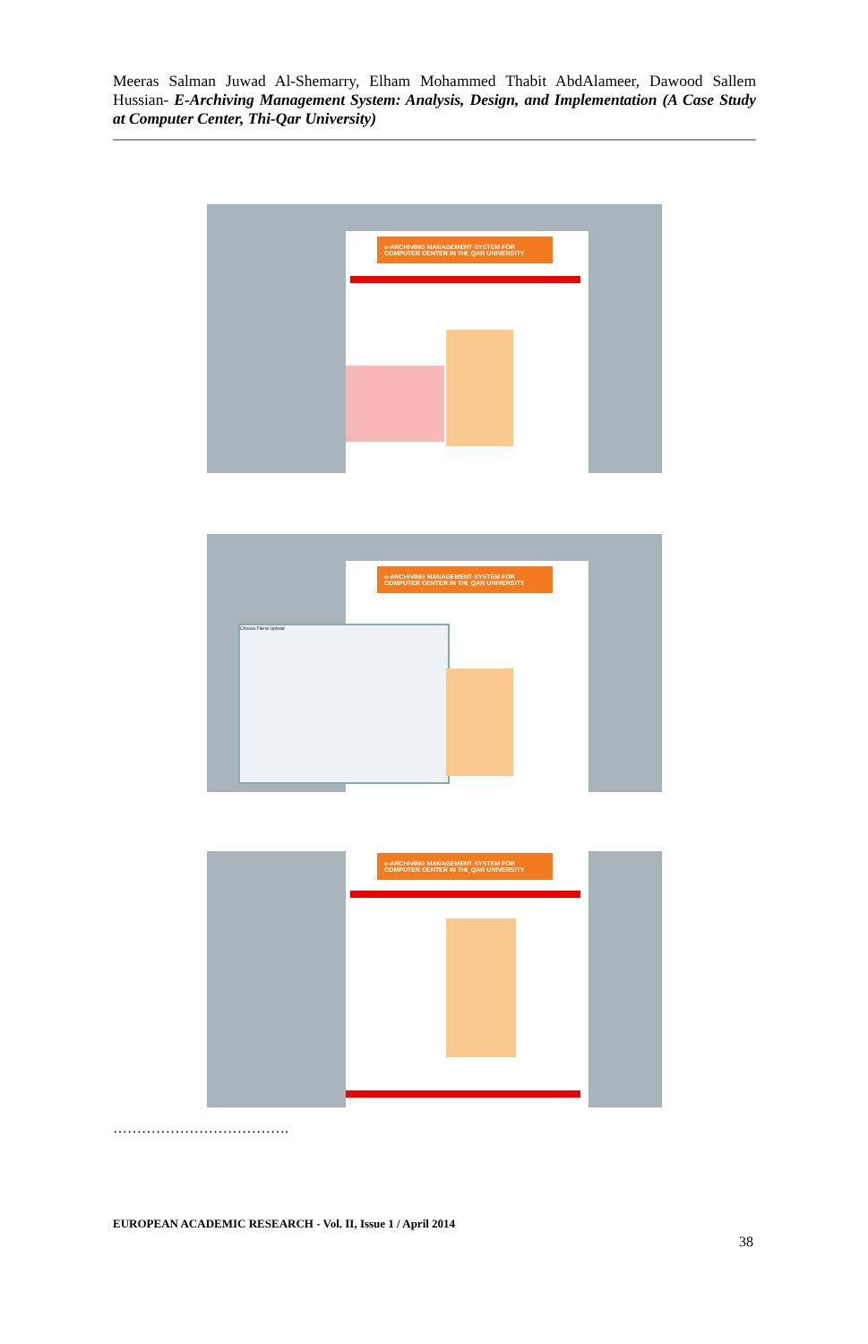Meeras Salman Juwad Al-Shemarry, Elham Mohammed Thabit AbdAlameer, Dawood Sallem Hussian- E-Archiving Management System: Analysis, Design, and Implementation (A Case Study at Computer Center, Thi-Qar University)
e-ARCHIVING MANAGEMENT SYSTEM FOR COMPUTER CENTER IN THI_QAR UNIVERSITY
e-ARCHIVING MANAGEMENT SYSTEM FOR COMPUTER CENTER IN THI_QAR UNIVERSITY
Choose File to Upload
e-ARCHIVING MANAGEMENT SYSTEM FOR COMPUTER CENTER IN THI_QAR UNIVERSITY
……………………………….
EUROPEAN ACADEMIC RESEARCH - Vol. II, Issue 1 / April 2014
38